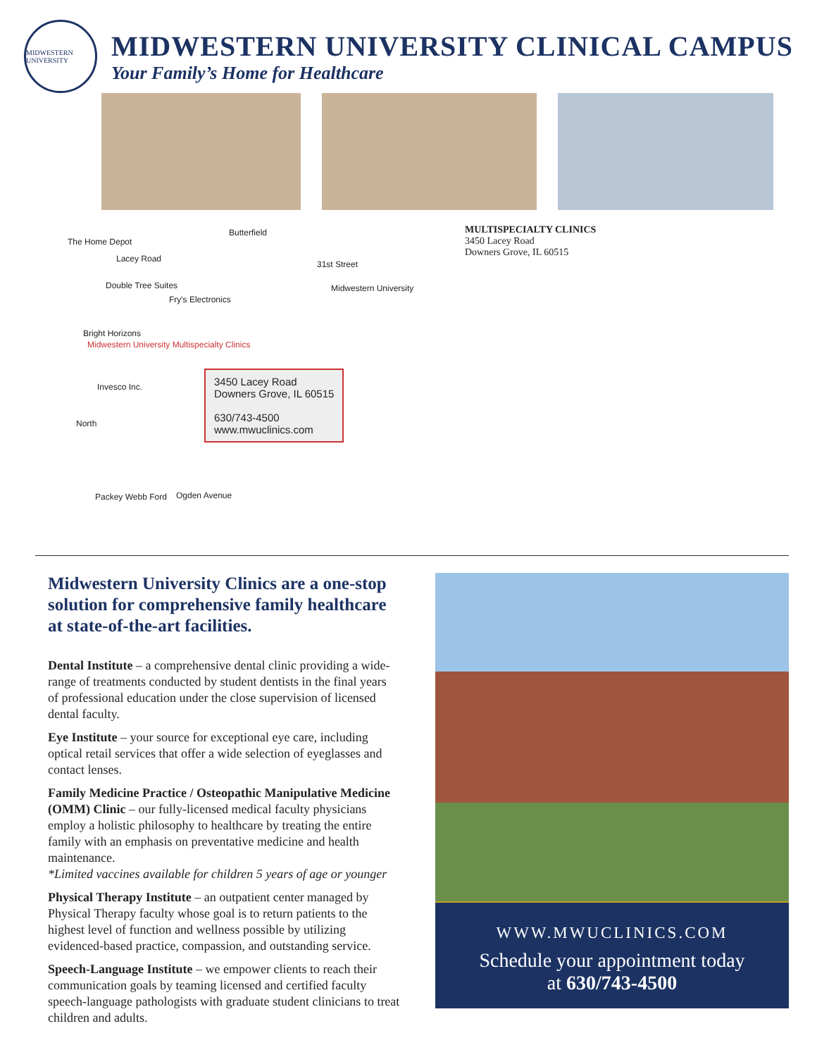MIDWESTERN UNIVERSITY
MIDWESTERN UNIVERSITY CLINICAL CAMPUS
Your Family’s Home for Healthcare
The Home Depot
Butterfield
Lacey Road
31st Street
Double Tree Suites
Fry's Electronics
Midwestern University
Bright Horizons
Midwestern University Multispecialty Clinics
Invesco Inc.
North
Packey Webb Ford Ogden Avenue
3450 Lacey Road
Downers Grove, IL 60515
630/743-4500
www.mwuclinics.com
MULTISPECIALTY CLINICS
3450 Lacey Road
Downers Grove, IL 60515
Midwestern University Clinics are a one-stop solution for comprehensive family healthcare at state-of-the-art facilities.
Dental Institute – a comprehensive dental clinic providing a wide-range of treatments conducted by student dentists in the final years of professional education under the close supervision of licensed dental faculty.
Eye Institute – your source for exceptional eye care, including optical retail services that offer a wide selection of eyeglasses and contact lenses.
Family Medicine Practice / Osteopathic Manipulative Medicine (OMM) Clinic – our fully-licensed medical faculty physicians employ a holistic philosophy to healthcare by treating the entire family with an emphasis on preventative medicine and health maintenance.
*Limited vaccines available for children 5 years of age or younger
Physical Therapy Institute – an outpatient center managed by Physical Therapy faculty whose goal is to return patients to the highest level of function and wellness possible by utilizing evidenced-based practice, compassion, and outstanding service.
Speech-Language Institute – we empower clients to reach their communication goals by teaming licensed and certified faculty speech-language pathologists with graduate student clinicians to treat children and adults.
WWW.MWUCLINICS.COM
Schedule your appointment today
at 630/743-4500